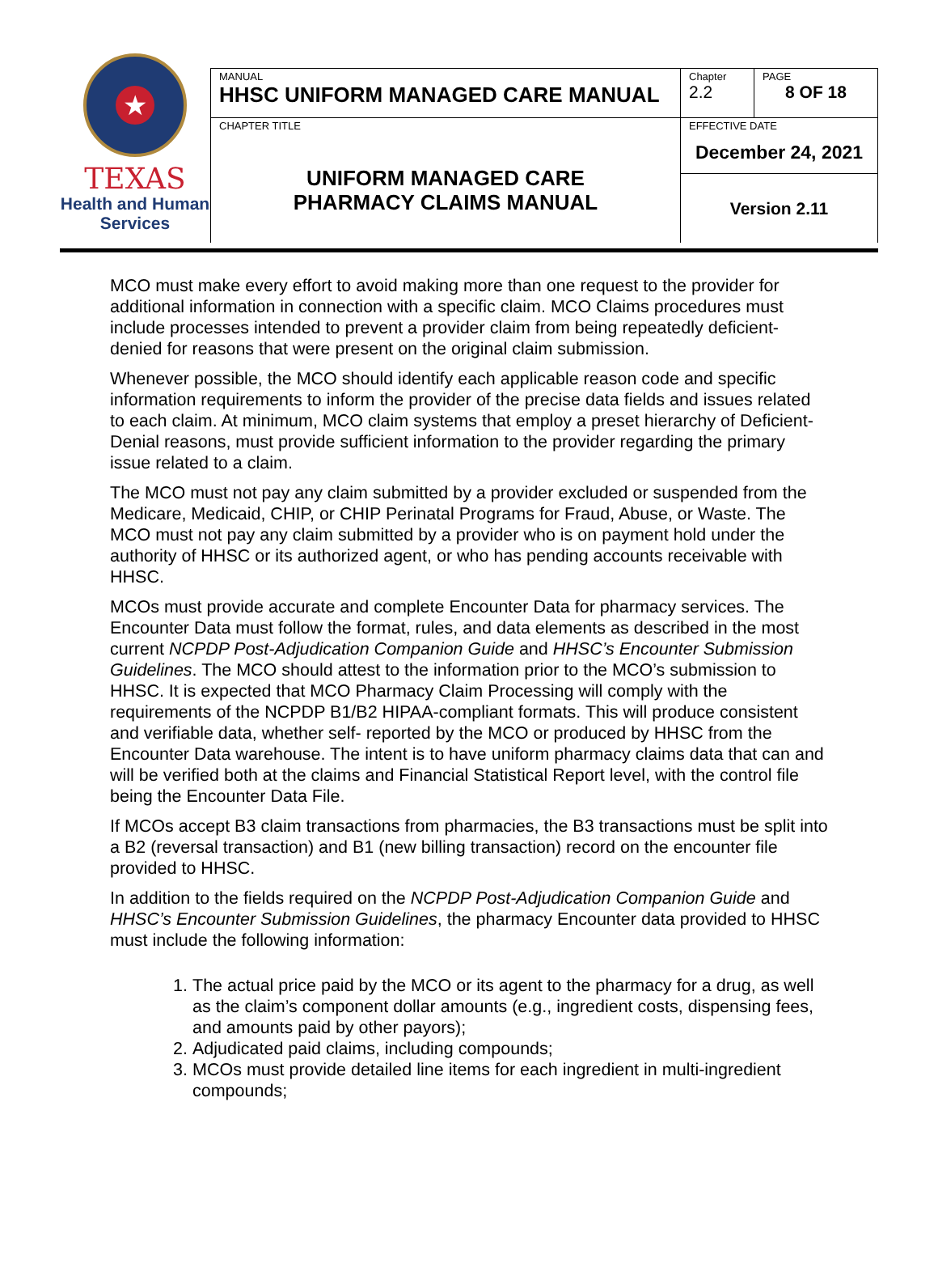★
TEXAS
Health and Human
Services
| MANUAL HHSC UNIFORM MANAGED CARE MANUAL | Chapter 2.2 | PAGE 8 OF 18 |
| CHAPTER TITLE UNIFORM MANAGED CARE PHARMACY CLAIMS MANUAL | EFFECTIVE DATE December 24, 2021 | |
| | Version 2.11 | |
MCO must make every effort to avoid making more than one request to the provider for additional information in connection with a specific claim. MCO Claims procedures must include processes intended to prevent a provider claim from being repeatedly deficient-denied for reasons that were present on the original claim submission.
Whenever possible, the MCO should identify each applicable reason code and specific information requirements to inform the provider of the precise data fields and issues related to each claim. At minimum, MCO claim systems that employ a preset hierarchy of Deficient-Denial reasons, must provide sufficient information to the provider regarding the primary issue related to a claim.
The MCO must not pay any claim submitted by a provider excluded or suspended from the Medicare, Medicaid, CHIP, or CHIP Perinatal Programs for Fraud, Abuse, or Waste. The MCO must not pay any claim submitted by a provider who is on payment hold under the authority of HHSC or its authorized agent, or who has pending accounts receivable with HHSC.
MCOs must provide accurate and complete Encounter Data for pharmacy services. The Encounter Data must follow the format, rules, and data elements as described in the most current NCPDP Post-Adjudication Companion Guide and HHSC’s Encounter Submission Guidelines. The MCO should attest to the information prior to the MCO’s submission to HHSC. It is expected that MCO Pharmacy Claim Processing will comply with the requirements of the NCPDP B1/B2 HIPAA-compliant formats. This will produce consistent and verifiable data, whether self- reported by the MCO or produced by HHSC from the Encounter Data warehouse. The intent is to have uniform pharmacy claims data that can and will be verified both at the claims and Financial Statistical Report level, with the control file being the Encounter Data File.
If MCOs accept B3 claim transactions from pharmacies, the B3 transactions must be split into a B2 (reversal transaction) and B1 (new billing transaction) record on the encounter file provided to HHSC.
In addition to the fields required on the NCPDP Post-Adjudication Companion Guide and HHSC’s Encounter Submission Guidelines, the pharmacy Encounter data provided to HHSC must include the following information:
1. The actual price paid by the MCO or its agent to the pharmacy for a drug, as well as the claim’s component dollar amounts (e.g., ingredient costs, dispensing fees, and amounts paid by other payors);
2. Adjudicated paid claims, including compounds;
3. MCOs must provide detailed line items for each ingredient in multi-ingredient compounds;